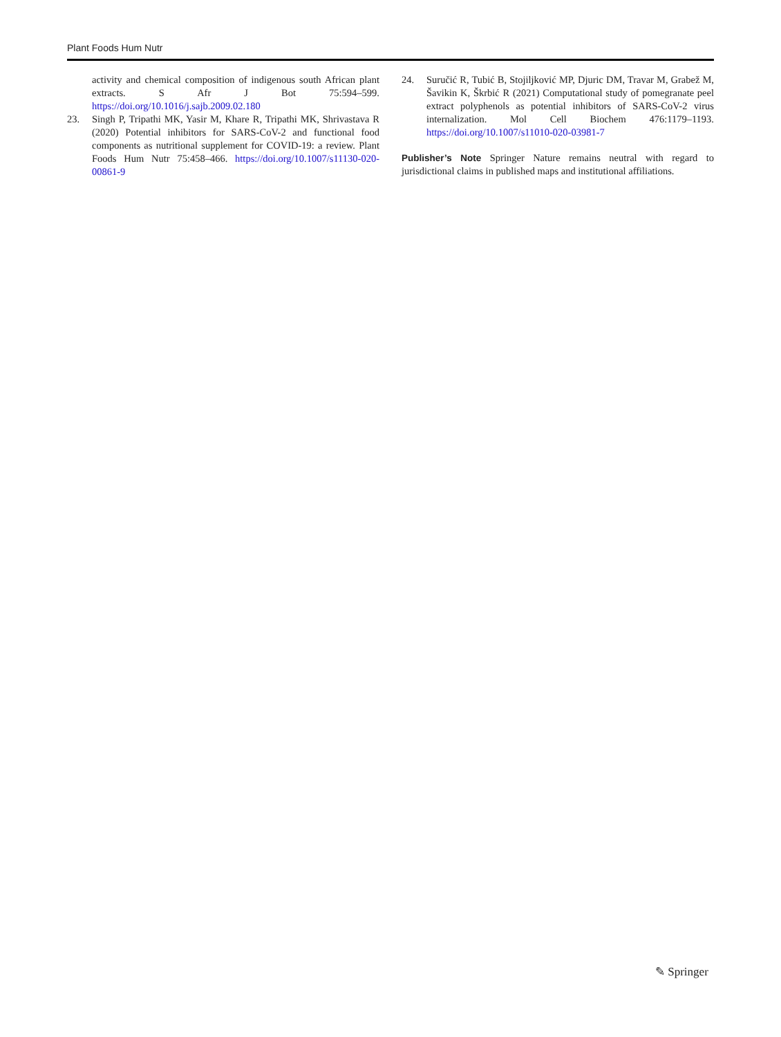Plant Foods Hum Nutr
activity and chemical composition of indigenous south African plant extracts. S Afr J Bot 75:594–599. https://doi.org/10.1016/j.sajb.2009.02.180
23. Singh P, Tripathi MK, Yasir M, Khare R, Tripathi MK, Shrivastava R (2020) Potential inhibitors for SARS-CoV-2 and functional food components as nutritional supplement for COVID-19: a review. Plant Foods Hum Nutr 75:458–466. https://doi.org/10.1007/s11130-020-00861-9
24. Suručić R, Tubić B, Stojiljković MP, Djuric DM, Travar M, Grabež M, Šavikin K, Škrbić R (2021) Computational study of pomegranate peel extract polyphenols as potential inhibitors of SARS-CoV-2 virus internalization. Mol Cell Biochem 476:1179–1193. https://doi.org/10.1007/s11010-020-03981-7
Publisher’s Note Springer Nature remains neutral with regard to jurisdictional claims in published maps and institutional affiliations.
✎ Springer